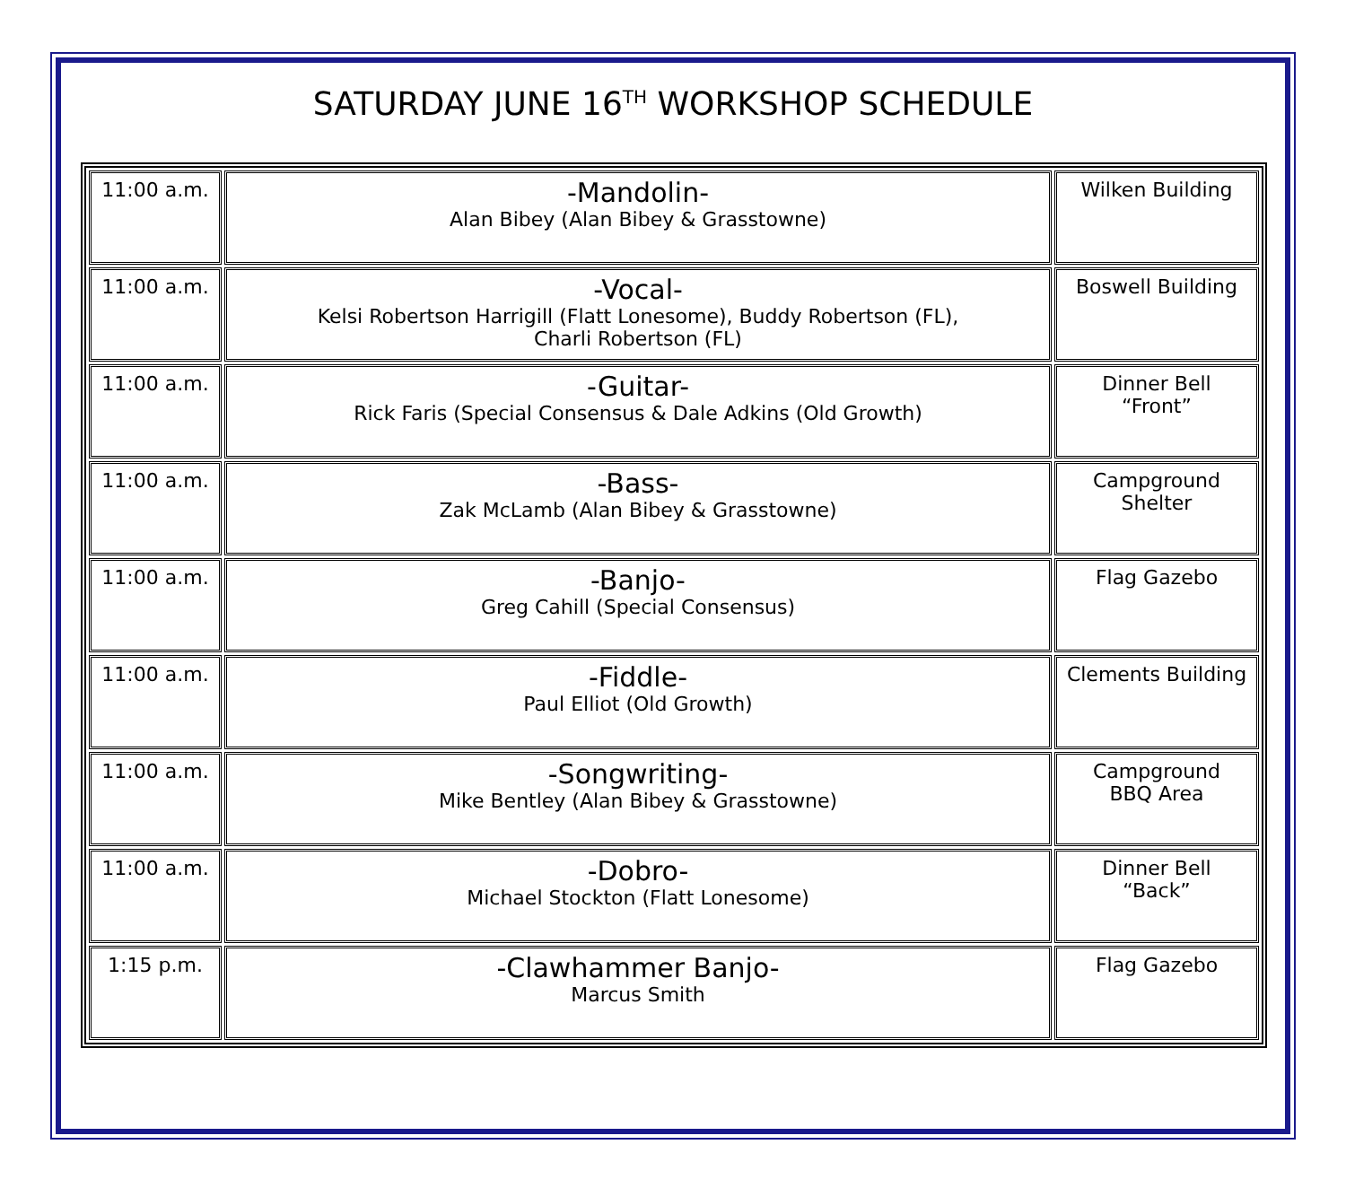SATURDAY JUNE 16<sup>TH</sup> WORKSHOP SCHEDULE
| 11:00 a.m. | -Mandolin- Alan Bibey (Alan Bibey & Grasstowne) | Wilken Building |
| 11:00 a.m. | -Vocal- Kelsi Robertson Harrigill (Flatt Lonesome), Buddy Robertson (FL), Charli Robertson (FL) | Boswell Building |
| 11:00 a.m. | -Guitar- Rick Faris (Special Consensus & Dale Adkins (Old Growth) | Dinner Bell “Front” |
| 11:00 a.m. | -Bass- Zak McLamb (Alan Bibey & Grasstowne) | Campground Shelter |
| 11:00 a.m. | -Banjo- Greg Cahill (Special Consensus) | Flag Gazebo |
| 11:00 a.m. | -Fiddle- Paul Elliot (Old Growth) | Clements Building |
| 11:00 a.m. | -Songwriting- Mike Bentley (Alan Bibey & Grasstowne) | Campground BBQ Area |
| 11:00 a.m. | -Dobro- Michael Stockton (Flatt Lonesome) | Dinner Bell “Back” |
| 1:15 p.m. | -Clawhammer Banjo- Marcus Smith | Flag Gazebo |